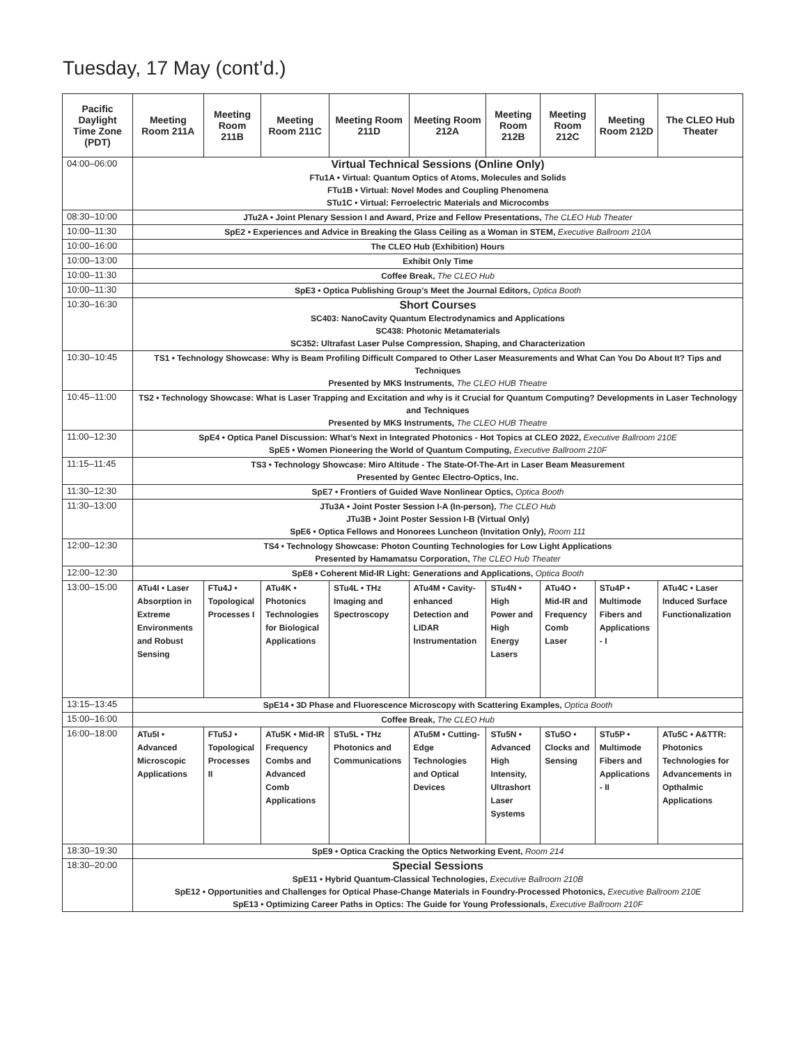Tuesday, 17 May (cont’d.)
| Pacific Daylight Time Zone (PDT) | Meeting Room 211A | Meeting Room 211B | Meeting Room 211C | Meeting Room 211D | Meeting Room 212A | Meeting Room 212B | Meeting Room 212C | Meeting Room 212D | The CLEO Hub Theater |
| --- | --- | --- | --- | --- | --- | --- | --- | --- | --- |
| 04:00–06:00 | Virtual Technical Sessions (Online Only) FTu1A • Virtual: Quantum Optics of Atoms, Molecules and Solids FTu1B • Virtual: Novel Modes and Coupling Phenomena STu1C • Virtual: Ferroelectric Materials and Microcombs | | | | | | | | |
| 08:30–10:00 | JTu2A • Joint Plenary Session I and Award, Prize and Fellow Presentations, The CLEO Hub Theater | | | | | | | | |
| 10:00–11:30 | SpE2 • Experiences and Advice in Breaking the Glass Ceiling as a Woman in STEM, Executive Ballroom 210A | | | | | | | | |
| 10:00–16:00 | The CLEO Hub (Exhibition) Hours | | | | | | | | |
| 10:00–13:00 | Exhibit Only Time | | | | | | | | |
| 10:00–11:30 | Coffee Break, The CLEO Hub | | | | | | | | |
| 10:00–11:30 | SpE3 • Optica Publishing Group’s Meet the Journal Editors, Optica Booth | | | | | | | | |
| 10:30–16:30 | Short Courses SC403: NanoCavity Quantum Electrodynamics and Applications SC438: Photonic Metamaterials SC352: Ultrafast Laser Pulse Compression, Shaping, and Characterization | | | | | | | | |
| 10:30–10:45 | TS1 • Technology Showcase: Why is Beam Profiling Difficult Compared to Other Laser Measurements and What Can You Do About It? Tips and Techniques Presented by MKS Instruments, The CLEO HUB Theatre | | | | | | | | |
| 10:45–11:00 | TS2 • Technology Showcase: What is Laser Trapping and Excitation and why is it Crucial for Quantum Computing? Developments in Laser Technology and Techniques Presented by MKS Instruments, The CLEO HUB Theatre | | | | | | | | |
| 11:00–12:30 | SpE4 • Optica Panel Discussion: What’s Next in Integrated Photonics - Hot Topics at CLEO 2022, Executive Ballroom 210E SpE5 • Women Pioneering the World of Quantum Computing, Executive Ballroom 210F | | | | | | | | |
| 11:15–11:45 | TS3 • Technology Showcase: Miro Altitude - The State-Of-The-Art in Laser Beam Measurement Presented by Gentec Electro-Optics, Inc. | | | | | | | | |
| 11:30–12:30 | SpE7 • Frontiers of Guided Wave Nonlinear Optics, Optica Booth | | | | | | | | |
| 11:30–13:00 | JTu3A • Joint Poster Session I-A (In-person), The CLEO Hub JTu3B • Joint Poster Session I-B (Virtual Only) SpE6 • Optica Fellows and Honorees Luncheon (Invitation Only), Room 111 | | | | | | | | |
| 12:00–12:30 | TS4 • Technology Showcase: Photon Counting Technologies for Low Light Applications Presented by Hamamatsu Corporation, The CLEO Hub Theater | | | | | | | | |
| 12:00–12:30 | SpE8 • Coherent Mid-IR Light: Generations and Applications, Optica Booth | | | | | | | | |
| 13:00–15:00 | ATu4I • Laser Absorption in Extreme Environments and Robust Sensing | FTu4J • Topological Processes I | ATu4K • Photonics Technologies for Biological Applications | STu4L • THz Imaging and Spectroscopy | ATu4M • Cavity-enhanced Detection and LIDAR Instrumentation | STu4N • High Power and High Energy Lasers | ATu4O • Mid-IR and Frequency Comb Laser | STu4P • Multimode Fibers and Applications - I | ATu4C • Laser Induced Surface Functionalization |
| 13:15–13:45 | SpE14 • 3D Phase and Fluorescence Microscopy with Scattering Examples, Optica Booth | | | | | | | | |
| 15:00–16:00 | Coffee Break, The CLEO Hub | | | | | | | | |
| 16:00–18:00 | ATu5I • Advanced Microscopic Applications | FTu5J • Topological Processes II | ATu5K • Mid-IR Frequency Combs and Advanced Comb Applications | STu5L • THz Photonics and Communications | ATu5M • Cutting-Edge Technologies and Optical Devices | STu5N • Advanced High Intensity, Ultrashort Laser Systems | STu5O • Clocks and Sensing | STu5P • Multimode Fibers and Applications - II | ATu5C • A&TTR: Photonics Technologies for Advancements in Opthalmic Applications |
| 18:30–19:30 | SpE9 • Optica Cracking the Optics Networking Event, Room 214 | | | | | | | | |
| 18:30–20:00 | Special Sessions SpE11 • Hybrid Quantum-Classical Technologies, Executive Ballroom 210B SpE12 • Opportunities and Challenges for Optical Phase-Change Materials in Foundry-Processed Photonics, Executive Ballroom 210E SpE13 • Optimizing Career Paths in Optics: The Guide for Young Professionals, Executive Ballroom 210F | | | | | | | | |